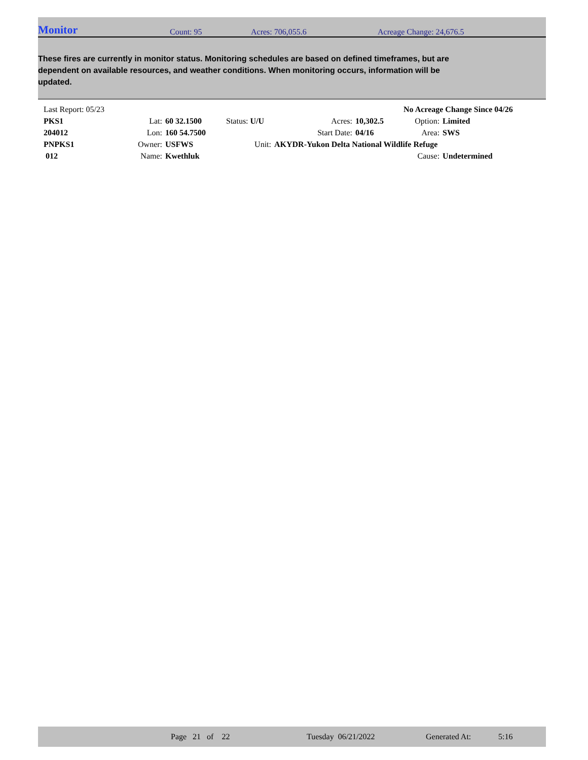Monitor Count: 95 Acres: 706,055.6 Acreage Change: 24,676.5
These fires are currently in monitor status. Monitoring schedules are based on defined timeframes, but are dependent on available resources, and weather conditions. When monitoring occurs, information will be updated.
| Last Report: 05/23 | | | | | | No Acreage Change Since 04/26 | |
| PKS1 | Lat: | 60 32.1500 | Status: U/U | Acres: | 10,302.5 | Option: | Limited |
| 204012 | Lon: | 160 54.7500 | | Start Date: | 04/16 | Area: | SWS |
| PNPKS1 | Owner: | USFWS | Unit: | AKYDR-Yukon Delta National Wildlife Refuge | | | |
| 012 | Name: | Kwethluk | | | | Cause: | Undetermined |
Page 21 of 22 Tuesday 06/21/2022 Generated At: 5:16